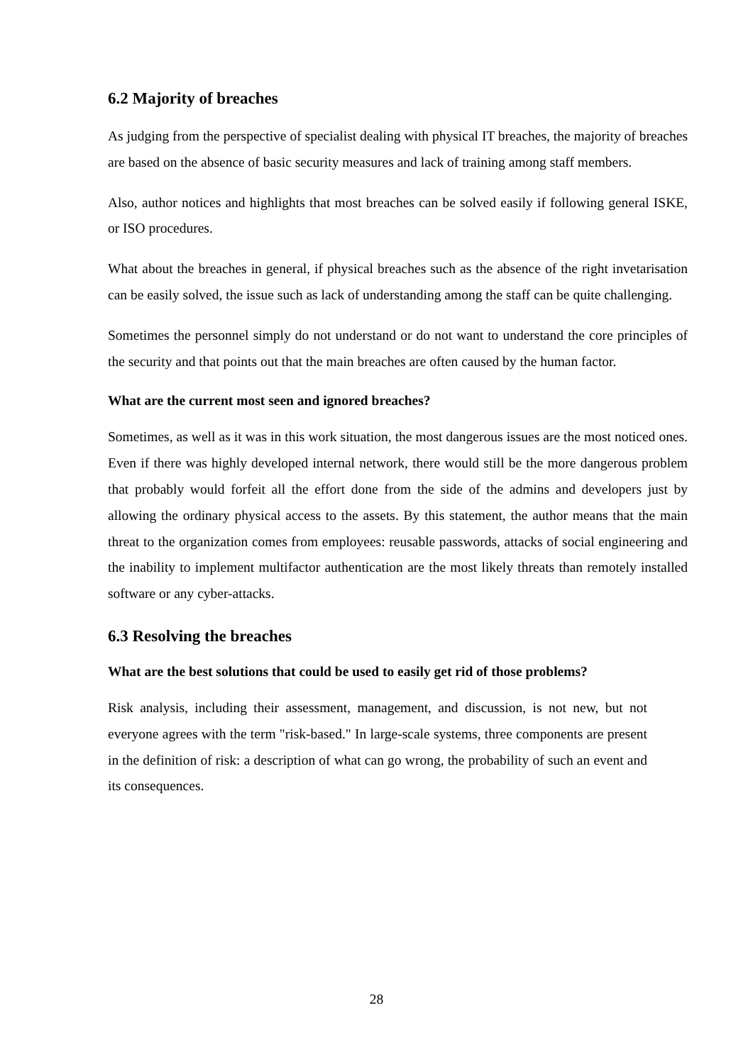6.2 Majority of breaches
As judging from the perspective of specialist dealing with physical IT breaches, the majority of breaches are based on the absence of basic security measures and lack of training among staff members.
Also, author notices and highlights that most breaches can be solved easily if following general ISKE, or ISO procedures.
What about the breaches in general, if physical breaches such as the absence of the right invetarisation can be easily solved, the issue such as lack of understanding among the staff can be quite challenging.
Sometimes the personnel simply do not understand or do not want to understand the core principles of the security and that points out that the main breaches are often caused by the human factor.
What are the current most seen and ignored breaches?
Sometimes, as well as it was in this work situation, the most dangerous issues are the most noticed ones. Even if there was highly developed internal network, there would still be the more dangerous problem that probably would forfeit all the effort done from the side of the admins and developers just by allowing the ordinary physical access to the assets. By this statement, the author means that the main threat to the organization comes from employees: reusable passwords, attacks of social engineering and the inability to implement multifactor authentication are the most likely threats than remotely installed software or any cyber-attacks.
6.3 Resolving the breaches
What are the best solutions that could be used to easily get rid of those problems?
Risk analysis, including their assessment, management, and discussion, is not new, but not everyone agrees with the term "risk-based." In large-scale systems, three components are present in the definition of risk: a description of what can go wrong, the probability of such an event and its consequences.
28